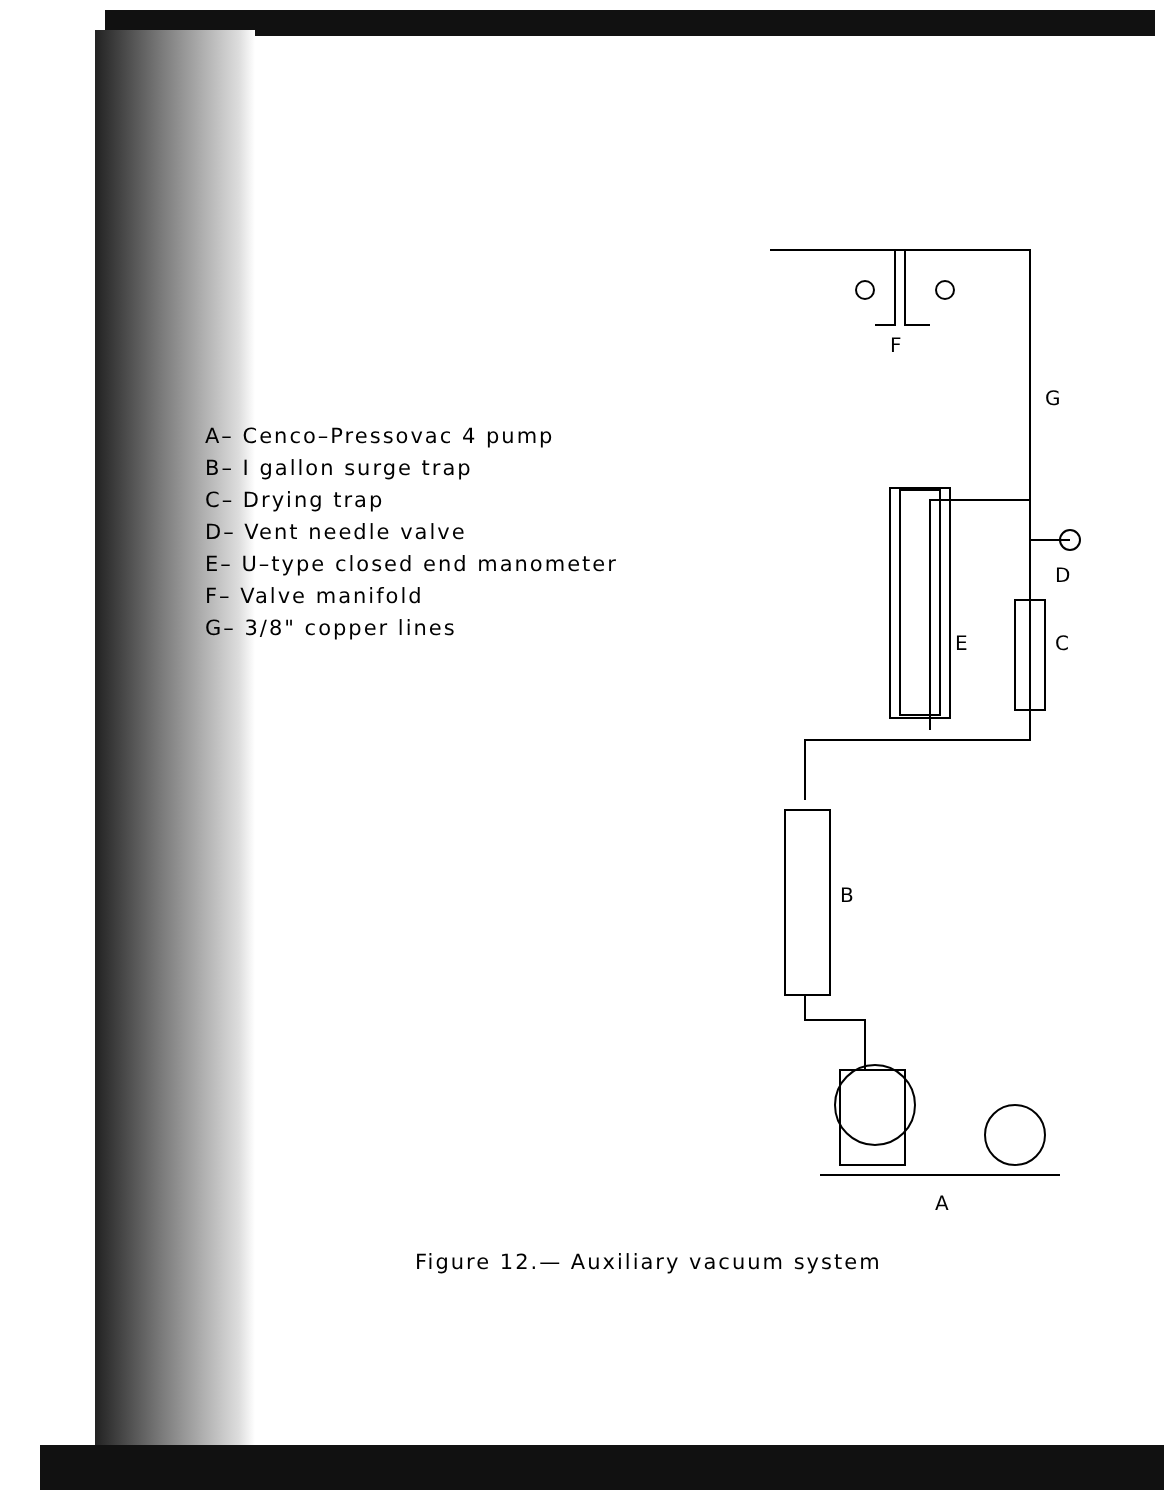A– Cenco–Pressovac 4 pump
B– I gallon surge trap
C– Drying trap
D– Vent needle valve
E– U–type closed end manometer
F– Valve manifold
G– 3/8" copper lines
F
G
D
E
C
B
A
Figure 12.— Auxiliary vacuum system